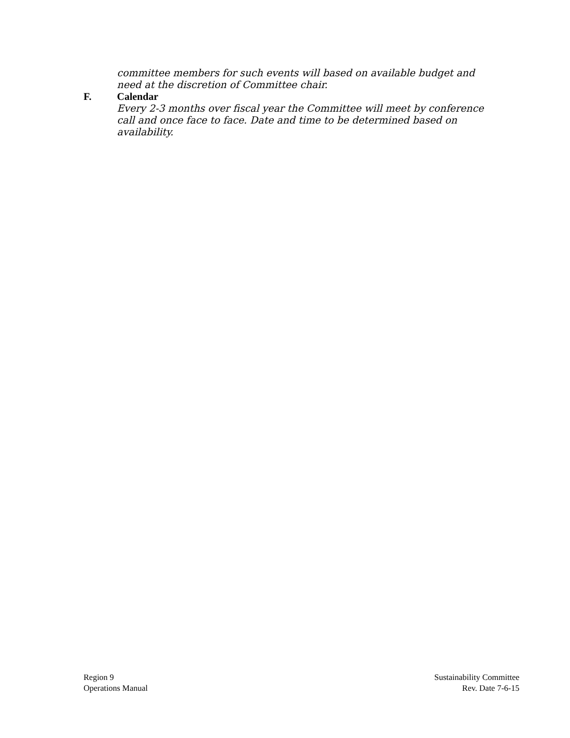committee members for such events will based on available budget and need at the discretion of Committee chair.
F. Calendar
Every 2-3 months over fiscal year the Committee will meet by conference call and once face to face. Date and time to be determined based on availability.
Region 9
Operations Manual
Sustainability Committee
Rev. Date 7-6-15